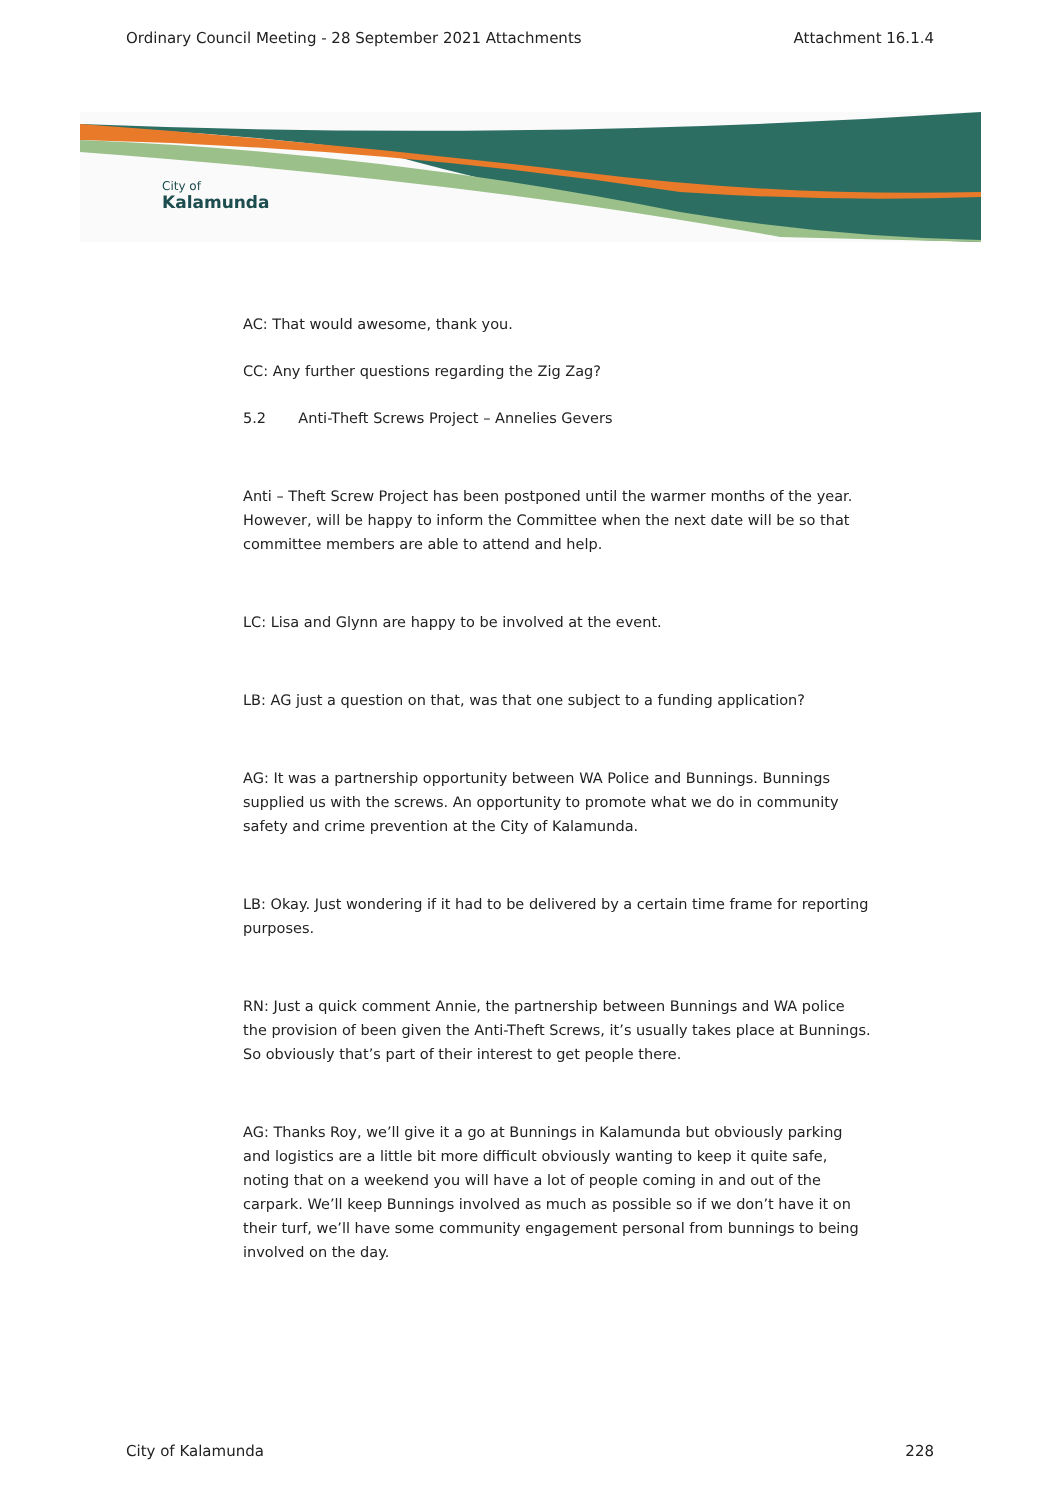Ordinary Council Meeting - 28 September 2021 Attachments Attachment 16.1.4
City of
Kalamunda
AC: That would awesome, thank you.
CC: Any further questions regarding the Zig Zag?
5.2 Anti-Theft Screws Project – Annelies Gevers
Anti – Theft Screw Project has been postponed until the warmer months of the year. However, will be happy to inform the Committee when the next date will be so that committee members are able to attend and help.
LC: Lisa and Glynn are happy to be involved at the event.
LB: AG just a question on that, was that one subject to a funding application?
AG: It was a partnership opportunity between WA Police and Bunnings. Bunnings supplied us with the screws. An opportunity to promote what we do in community safety and crime prevention at the City of Kalamunda.
LB: Okay. Just wondering if it had to be delivered by a certain time frame for reporting purposes.
RN: Just a quick comment Annie, the partnership between Bunnings and WA police the provision of been given the Anti-Theft Screws, it’s usually takes place at Bunnings. So obviously that’s part of their interest to get people there.
AG: Thanks Roy, we’ll give it a go at Bunnings in Kalamunda but obviously parking and logistics are a little bit more difficult obviously wanting to keep it quite safe, noting that on a weekend you will have a lot of people coming in and out of the carpark. We’ll keep Bunnings involved as much as possible so if we don’t have it on their turf, we’ll have some community engagement personal from bunnings to being involved on the day.
City of Kalamunda 228